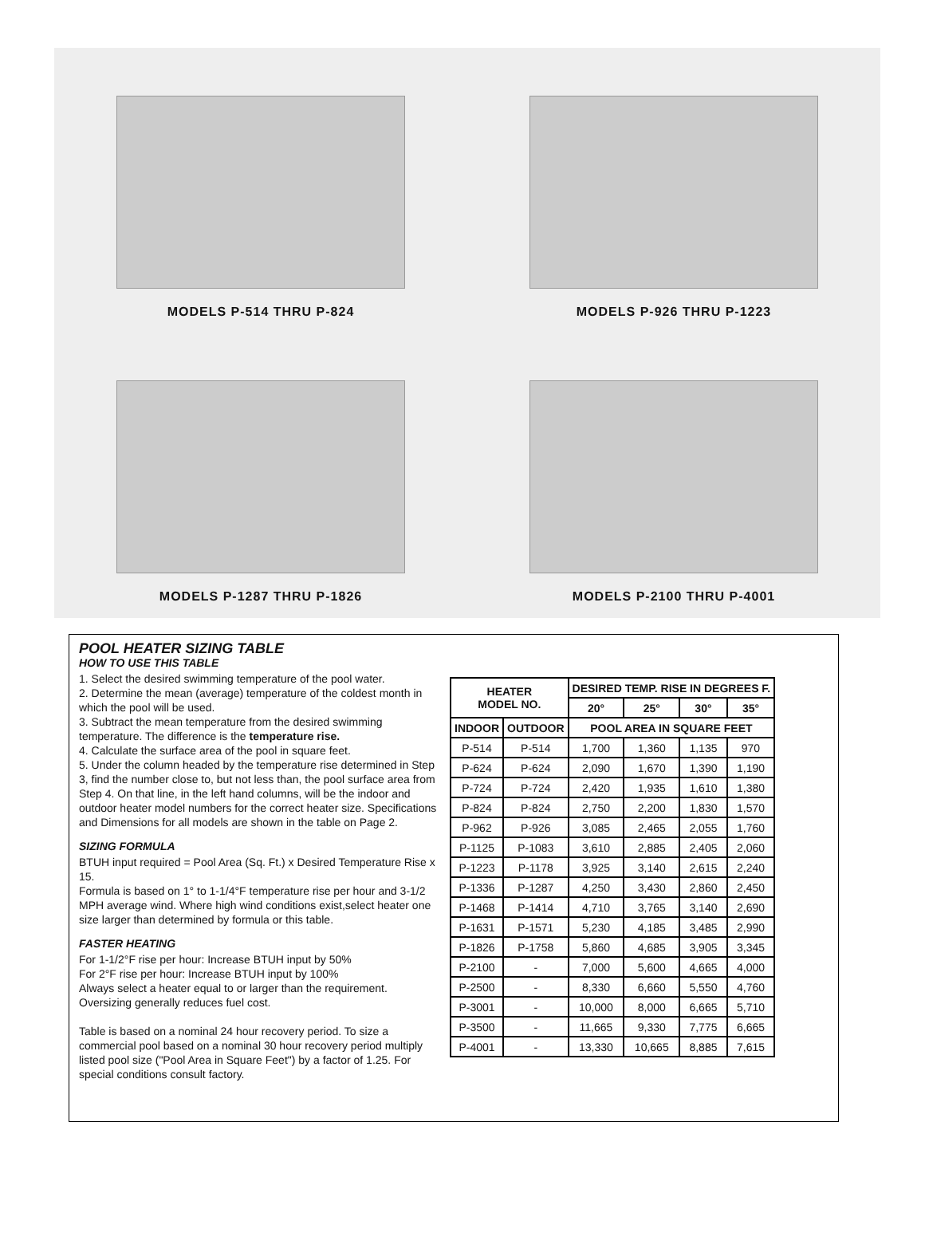MODELS P-514 THRU P-824
MODELS P-926 THRU P-1223
MODELS P-1287 THRU P-1826
MODELS P-2100 THRU P-4001
POOL HEATER SIZING TABLE
HOW TO USE THIS TABLE
1. Select the desired swimming temperature of the pool water.
2. Determine the mean (average) temperature of the coldest month in which the pool will be used.
3. Subtract the mean temperature from the desired swimming temperature. The difference is the temperature rise.
4. Calculate the surface area of the pool in square feet.
5. Under the column headed by the temperature rise determined in Step 3, find the number close to, but not less than, the pool surface area from Step 4. On that line, in the left hand columns, will be the indoor and outdoor heater model numbers for the correct heater size. Specifications and Dimensions for all models are shown in the table on Page 2.
SIZING FORMULA
BTUH input required = Pool Area (Sq. Ft.) x Desired Temperature Rise x 15.
Formula is based on 1° to 1-1/4°F temperature rise per hour and 3-1/2 MPH average wind. Where high wind conditions exist,select heater one size larger than determined by formula or this table.
FASTER HEATING
For 1-1/2°F rise per hour: Increase BTUH input by 50%
For 2°F rise per hour: Increase BTUH input by 100%
Always select a heater equal to or larger than the requirement. Oversizing generally reduces fuel cost.
Table is based on a nominal 24 hour recovery period. To size a commercial pool based on a nominal 30 hour recovery period multiply listed pool size ("Pool Area in Square Feet") by a factor of 1.25. For special conditions consult factory.
| HEATER MODEL NO. | | DESIRED TEMP. RISE IN DEGREES F. | | | |
| --- | --- | --- | --- | --- | --- |
| | | 20° | 25° | 30° | 35° |
| INDOOR | OUTDOOR | POOL AREA IN SQUARE FEET | | | |
| P-514 | P-514 | 1,700 | 1,360 | 1,135 | 970 |
| P-624 | P-624 | 2,090 | 1,670 | 1,390 | 1,190 |
| P-724 | P-724 | 2,420 | 1,935 | 1,610 | 1,380 |
| P-824 | P-824 | 2,750 | 2,200 | 1,830 | 1,570 |
| P-962 | P-926 | 3,085 | 2,465 | 2,055 | 1,760 |
| P-1125 | P-1083 | 3,610 | 2,885 | 2,405 | 2,060 |
| P-1223 | P-1178 | 3,925 | 3,140 | 2,615 | 2,240 |
| P-1336 | P-1287 | 4,250 | 3,430 | 2,860 | 2,450 |
| P-1468 | P-1414 | 4,710 | 3,765 | 3,140 | 2,690 |
| P-1631 | P-1571 | 5,230 | 4,185 | 3,485 | 2,990 |
| P-1826 | P-1758 | 5,860 | 4,685 | 3,905 | 3,345 |
| P-2100 | - | 7,000 | 5,600 | 4,665 | 4,000 |
| P-2500 | - | 8,330 | 6,660 | 5,550 | 4,760 |
| P-3001 | - | 10,000 | 8,000 | 6,665 | 5,710 |
| P-3500 | - | 11,665 | 9,330 | 7,775 | 6,665 |
| P-4001 | - | 13,330 | 10,665 | 8,885 | 7,615 |